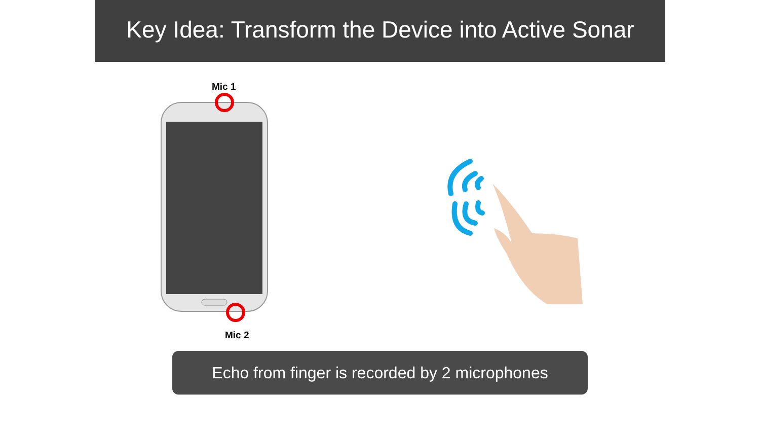Key Idea: Transform the Device into Active Sonar
Mic 1
Mic 2
Echo from finger is recorded by 2 microphones